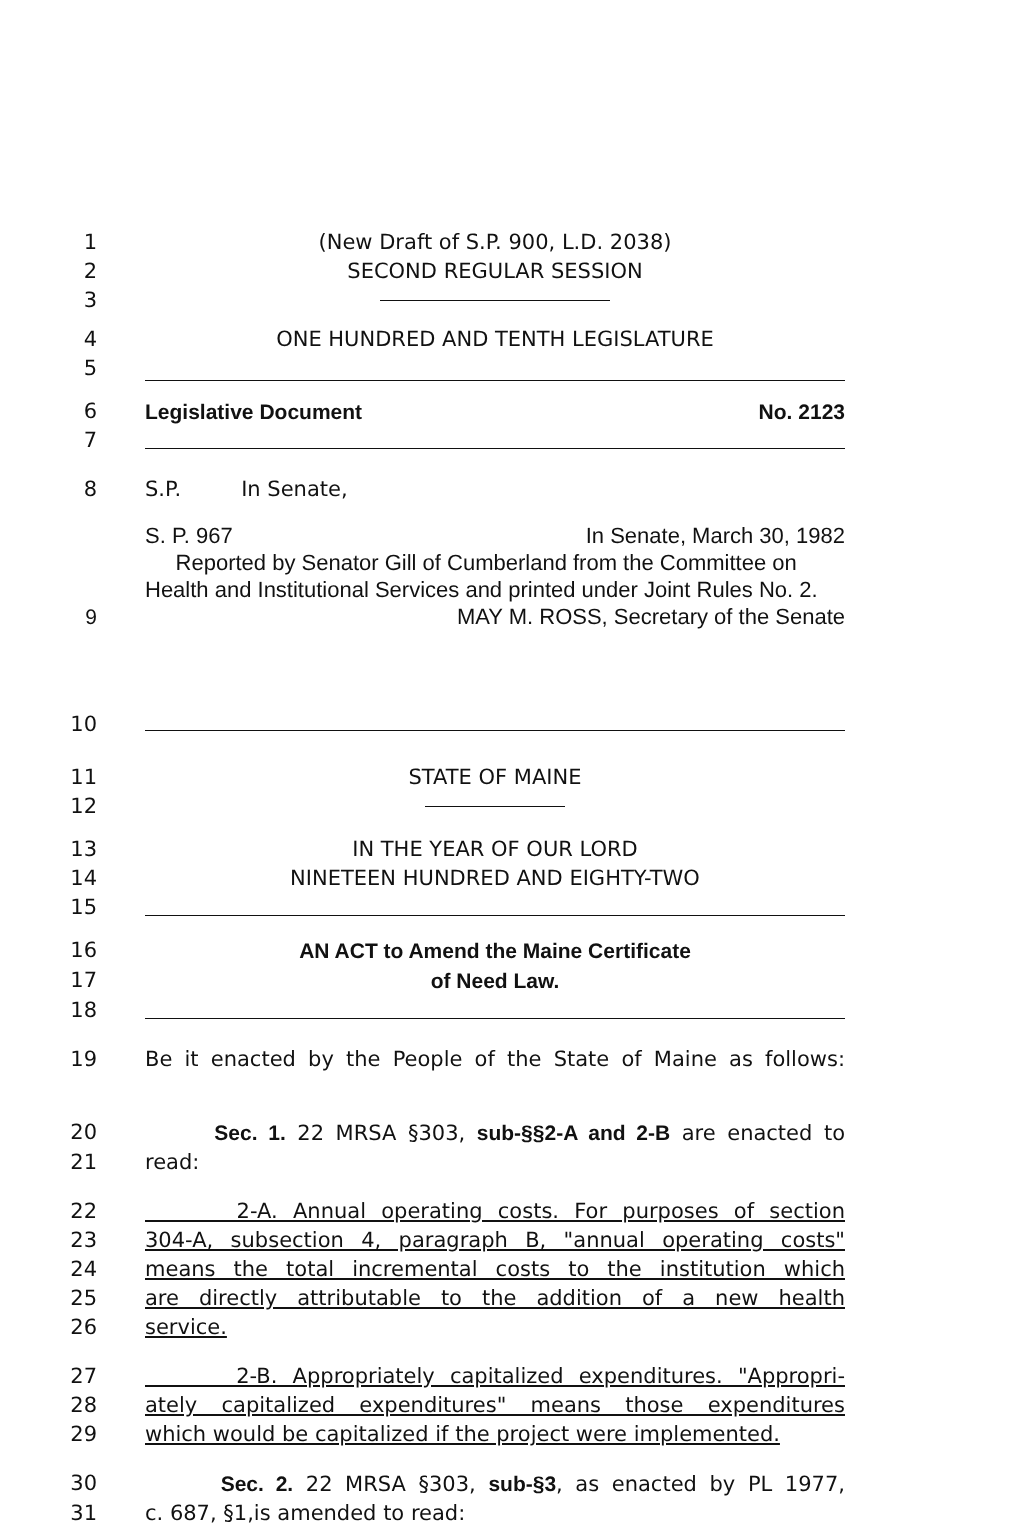1 (New Draft of S.P. 900, L.D. 2038)
2 SECOND REGULAR SESSION
3
4 ONE HUNDRED AND TENTH LEGISLATURE
5
6 Legislative Document No. 2123
7
8 S.P. In Senate,
S. P. 967 In Senate, March 30, 1982
Reported by Senator Gill of Cumberland from the Committee on Health and Institutional Services and printed under Joint Rules No. 2.
9 MAY M. ROSS, Secretary of the Senate
10
11 STATE OF MAINE
12
13 IN THE YEAR OF OUR LORD
14 NINETEEN HUNDRED AND EIGHTY-TWO
15
16 AN ACT to Amend the Maine Certificate
17 of Need Law.
18
19 Be it enacted by the People of the State of Maine as follows:
20 Sec. 1. 22 MRSA §303, sub-§§2-A and 2-B are enacted to
21 read:
22 2-A. Annual operating costs. For purposes of section
23 304-A, subsection 4, paragraph B, "annual operating costs"
24 means the total incremental costs to the institution which
25 are directly attributable to the addition of a new health
26 service.
27 2-B. Appropriately capitalized expenditures. "Appropri-
28 ately capitalized expenditures" means those expenditures
29 which would be capitalized if the project were implemented.
30 Sec. 2. 22 MRSA §303, sub-§3, as enacted by PL 1977,
31 c. 687, §1,is amended to read: